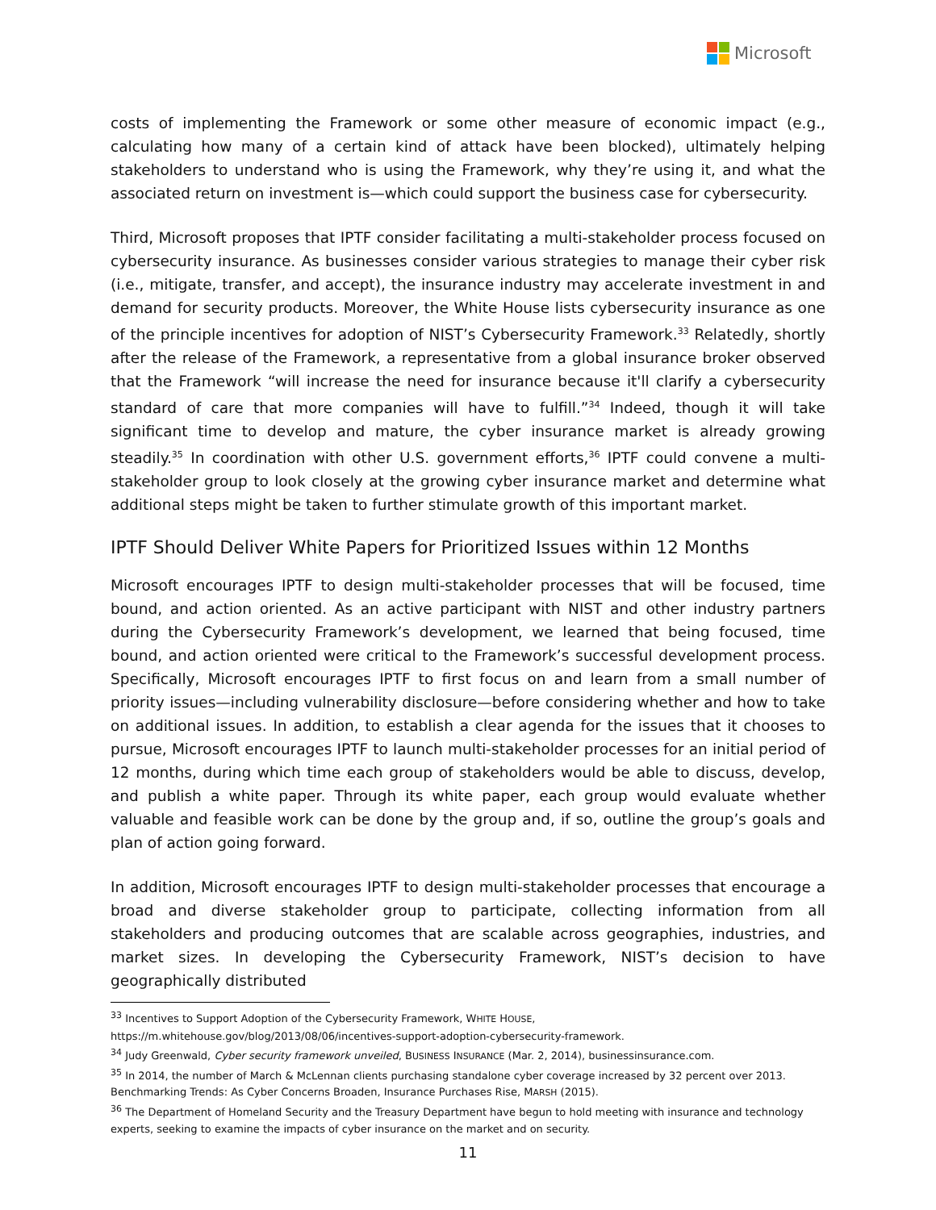Microsoft
costs of implementing the Framework or some other measure of economic impact (e.g., calculating how many of a certain kind of attack have been blocked), ultimately helping stakeholders to understand who is using the Framework, why they’re using it, and what the associated return on investment is—which could support the business case for cybersecurity.
Third, Microsoft proposes that IPTF consider facilitating a multi-stakeholder process focused on cybersecurity insurance. As businesses consider various strategies to manage their cyber risk (i.e., mitigate, transfer, and accept), the insurance industry may accelerate investment in and demand for security products. Moreover, the White House lists cybersecurity insurance as one of the principle incentives for adoption of NIST’s Cybersecurity Framework.<sup>33</sup> Relatedly, shortly after the release of the Framework, a representative from a global insurance broker observed that the Framework “will increase the need for insurance because it'll clarify a cybersecurity standard of care that more companies will have to fulfill.”<sup>34</sup> Indeed, though it will take significant time to develop and mature, the cyber insurance market is already growing steadily.<sup>35</sup> In coordination with other U.S. government efforts,<sup>36</sup> IPTF could convene a multi-stakeholder group to look closely at the growing cyber insurance market and determine what additional steps might be taken to further stimulate growth of this important market.
IPTF Should Deliver White Papers for Prioritized Issues within 12 Months
Microsoft encourages IPTF to design multi-stakeholder processes that will be focused, time bound, and action oriented. As an active participant with NIST and other industry partners during the Cybersecurity Framework’s development, we learned that being focused, time bound, and action oriented were critical to the Framework’s successful development process. Specifically, Microsoft encourages IPTF to first focus on and learn from a small number of priority issues—including vulnerability disclosure—before considering whether and how to take on additional issues. In addition, to establish a clear agenda for the issues that it chooses to pursue, Microsoft encourages IPTF to launch multi-stakeholder processes for an initial period of 12 months, during which time each group of stakeholders would be able to discuss, develop, and publish a white paper. Through its white paper, each group would evaluate whether valuable and feasible work can be done by the group and, if so, outline the group’s goals and plan of action going forward.
In addition, Microsoft encourages IPTF to design multi-stakeholder processes that encourage a broad and diverse stakeholder group to participate, collecting information from all stakeholders and producing outcomes that are scalable across geographies, industries, and market sizes. In developing the Cybersecurity Framework, NIST’s decision to have geographically distributed
<sup>33</sup> Incentives to Support Adoption of the Cybersecurity Framework, WHITE HOUSE,
https://m.whitehouse.gov/blog/2013/08/06/incentives-support-adoption-cybersecurity-framework.
<sup>34</sup> Judy Greenwald, Cyber security framework unveiled, BUSINESS INSURANCE (Mar. 2, 2014), businessinsurance.com.
<sup>35</sup> In 2014, the number of March & McLennan clients purchasing standalone cyber coverage increased by 32 percent over 2013. Benchmarking Trends: As Cyber Concerns Broaden, Insurance Purchases Rise, MARSH (2015).
<sup>36</sup> The Department of Homeland Security and the Treasury Department have begun to hold meeting with insurance and technology experts, seeking to examine the impacts of cyber insurance on the market and on security.
11